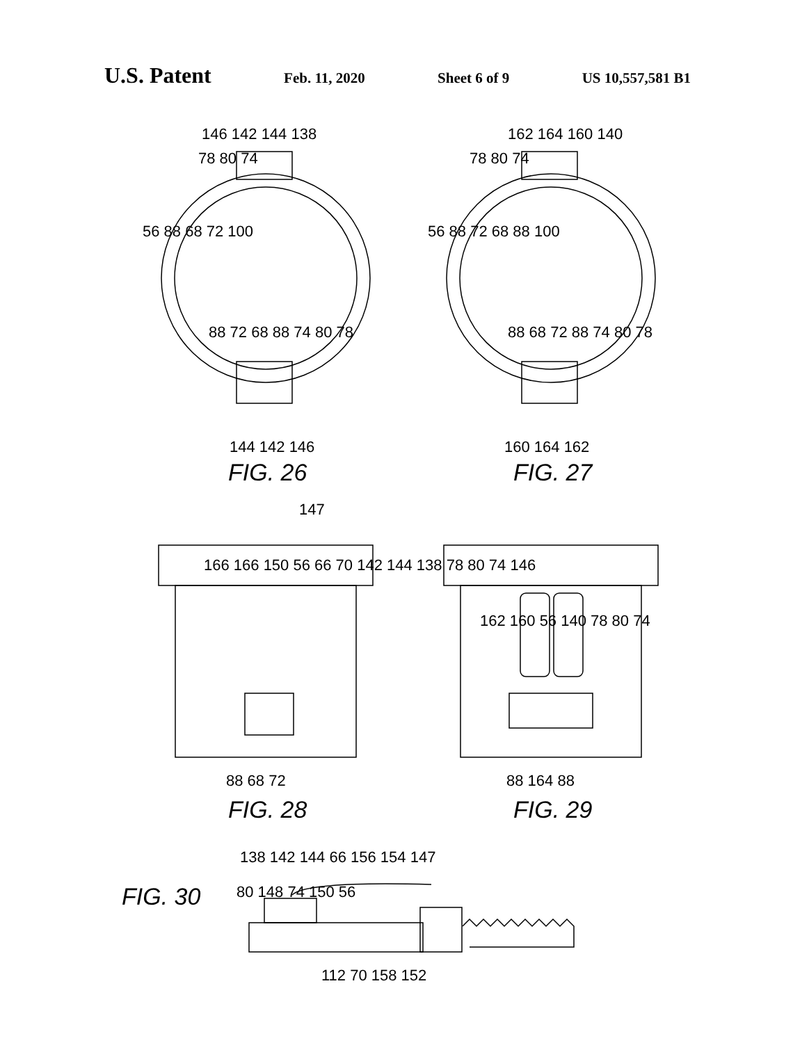U.S. Patent Feb. 11, 2020 Sheet 6 of 9 US 10,557,581 B1
146 142 144 138
78 80 74
56 88 68 72 100
88 72 68 88 74 80 78
144 142 146
FIG. 26
162 164 160 140
78 80 74
56 88 72 68 88 100
88 68 72 88 74 80 78
160 164 162
FIG. 27
147
166 166 150 56 66 70 142 144 138 78 80 74 146
88 68 72
FIG. 28
162 160 56 140 78 80 74
88 164 88
FIG. 29
138 142 144 66 156 154 147
FIG. 30 80 148 74 150 56
112 70 158 152